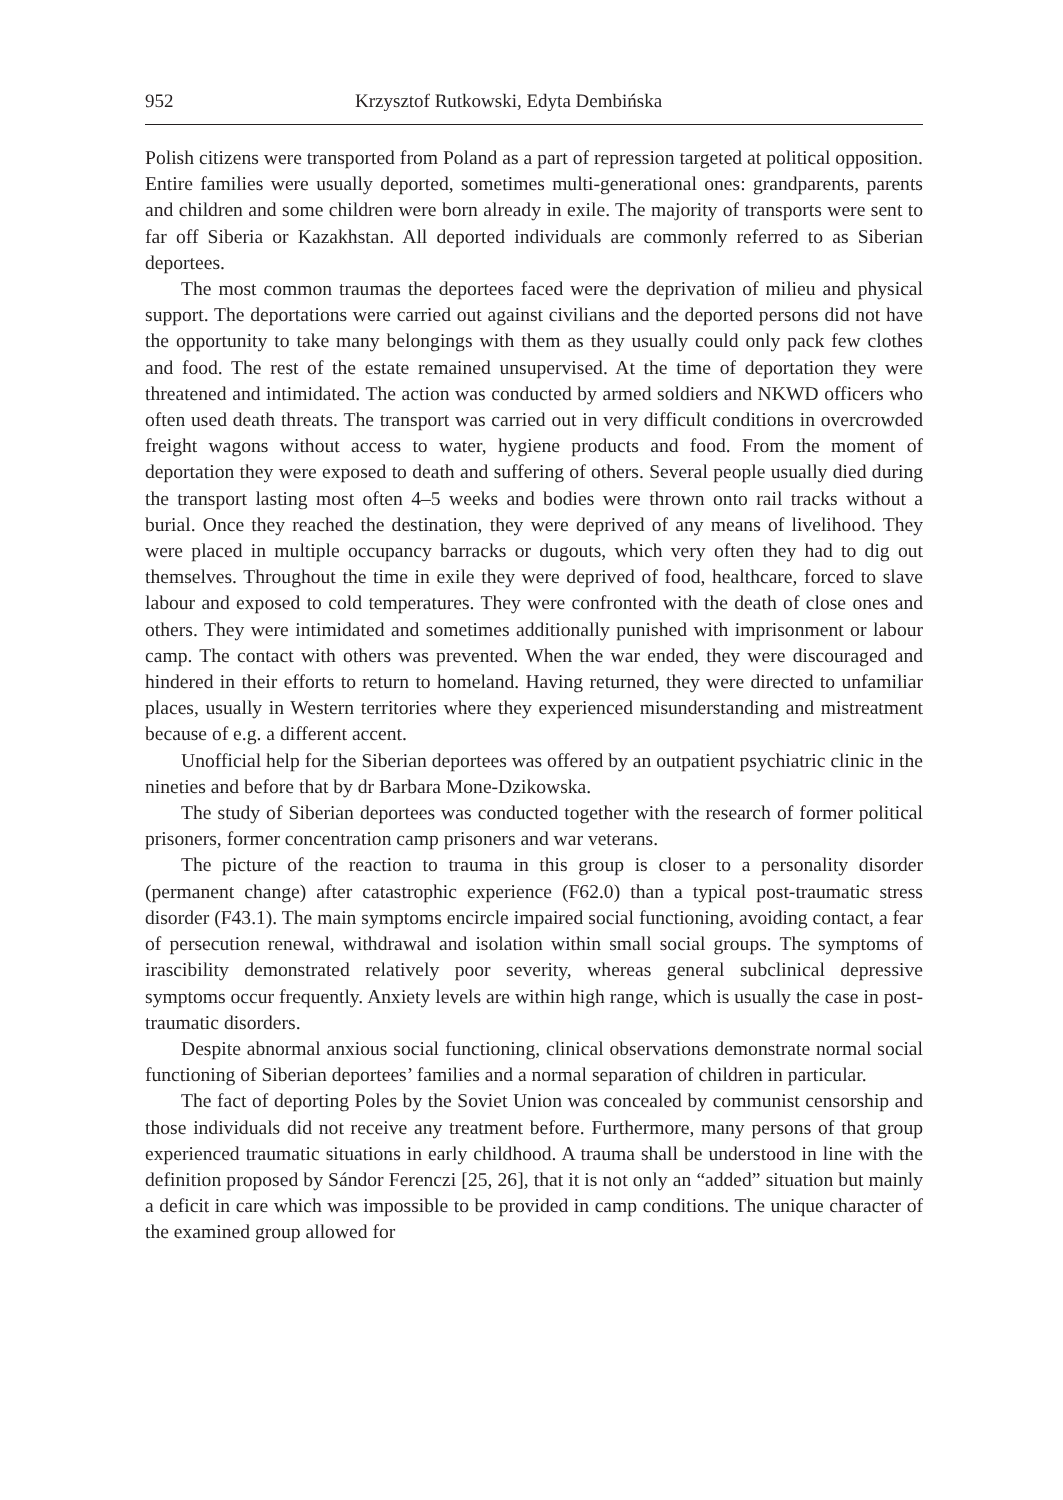952 Krzysztof Rutkowski, Edyta Dembińska
Polish citizens were transported from Poland as a part of repression targeted at political opposition. Entire families were usually deported, sometimes multi-generational ones: grandparents, parents and children and some children were born already in exile. The majority of transports were sent to far off Siberia or Kazakhstan. All deported individuals are commonly referred to as Siberian deportees.
The most common traumas the deportees faced were the deprivation of milieu and physical support. The deportations were carried out against civilians and the deported persons did not have the opportunity to take many belongings with them as they usually could only pack few clothes and food. The rest of the estate remained unsupervised. At the time of deportation they were threatened and intimidated. The action was conducted by armed soldiers and NKWD officers who often used death threats. The transport was carried out in very difficult conditions in overcrowded freight wagons without access to water, hygiene products and food. From the moment of deportation they were exposed to death and suffering of others. Several people usually died during the transport lasting most often 4–5 weeks and bodies were thrown onto rail tracks without a burial. Once they reached the destination, they were deprived of any means of livelihood. They were placed in multiple occupancy barracks or dugouts, which very often they had to dig out themselves. Throughout the time in exile they were deprived of food, healthcare, forced to slave labour and exposed to cold temperatures. They were confronted with the death of close ones and others. They were intimidated and sometimes additionally punished with imprisonment or labour camp. The contact with others was prevented. When the war ended, they were discouraged and hindered in their efforts to return to homeland. Having returned, they were directed to unfamiliar places, usually in Western territories where they experienced misunderstanding and mistreatment because of e.g. a different accent.
Unofficial help for the Siberian deportees was offered by an outpatient psychiatric clinic in the nineties and before that by dr Barbara Mone-Dzikowska.
The study of Siberian deportees was conducted together with the research of former political prisoners, former concentration camp prisoners and war veterans.
The picture of the reaction to trauma in this group is closer to a personality disorder (permanent change) after catastrophic experience (F62.0) than a typical post-traumatic stress disorder (F43.1). The main symptoms encircle impaired social functioning, avoiding contact, a fear of persecution renewal, withdrawal and isolation within small social groups. The symptoms of irascibility demonstrated relatively poor severity, whereas general subclinical depressive symptoms occur frequently. Anxiety levels are within high range, which is usually the case in post-traumatic disorders.
Despite abnormal anxious social functioning, clinical observations demonstrate normal social functioning of Siberian deportees’ families and a normal separation of children in particular.
The fact of deporting Poles by the Soviet Union was concealed by communist censorship and those individuals did not receive any treatment before. Furthermore, many persons of that group experienced traumatic situations in early childhood. A trauma shall be understood in line with the definition proposed by Sándor Ferenczi [25, 26], that it is not only an “added” situation but mainly a deficit in care which was impossible to be provided in camp conditions. The unique character of the examined group allowed for